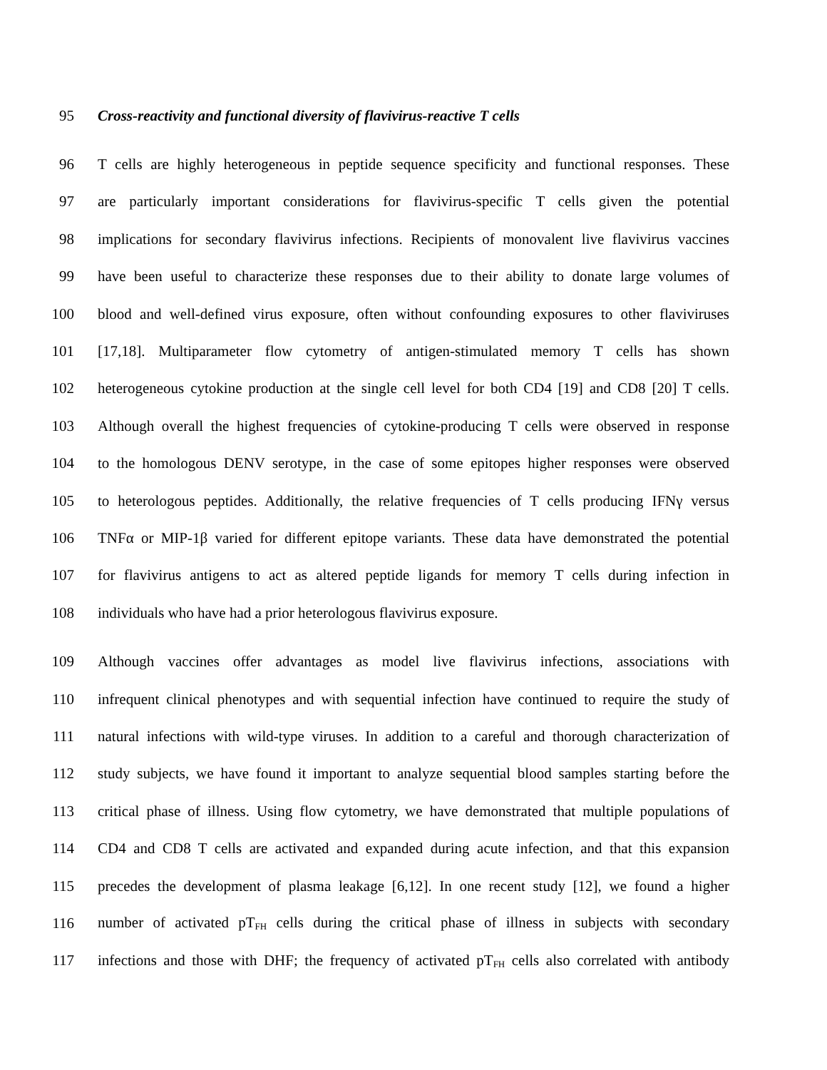95 Cross-reactivity and functional diversity of flavivirus-reactive T cells
96 T cells are highly heterogeneous in peptide sequence specificity and functional responses. These
97 are particularly important considerations for flavivirus-specific T cells given the potential
98 implications for secondary flavivirus infections. Recipients of monovalent live flavivirus vaccines
99 have been useful to characterize these responses due to their ability to donate large volumes of
100 blood and well-defined virus exposure, often without confounding exposures to other flaviviruses
101 [17,18]. Multiparameter flow cytometry of antigen-stimulated memory T cells has shown
102 heterogeneous cytokine production at the single cell level for both CD4 [19] and CD8 [20] T cells.
103 Although overall the highest frequencies of cytokine-producing T cells were observed in response
104 to the homologous DENV serotype, in the case of some epitopes higher responses were observed
105 to heterologous peptides. Additionally, the relative frequencies of T cells producing IFNγ versus
106 TNFα or MIP-1β varied for different epitope variants. These data have demonstrated the potential
107 for flavivirus antigens to act as altered peptide ligands for memory T cells during infection in
108 individuals who have had a prior heterologous flavivirus exposure.
109 Although vaccines offer advantages as model live flavivirus infections, associations with
110 infrequent clinical phenotypes and with sequential infection have continued to require the study of
111 natural infections with wild-type viruses. In addition to a careful and thorough characterization of
112 study subjects, we have found it important to analyze sequential blood samples starting before the
113 critical phase of illness. Using flow cytometry, we have demonstrated that multiple populations of
114 CD4 and CD8 T cells are activated and expanded during acute infection, and that this expansion
115 precedes the development of plasma leakage [6,12]. In one recent study [12], we found a higher
116 number of activated pT<sub>FH</sub> cells during the critical phase of illness in subjects with secondary
117 infections and those with DHF; the frequency of activated pT<sub>FH</sub> cells also correlated with antibody